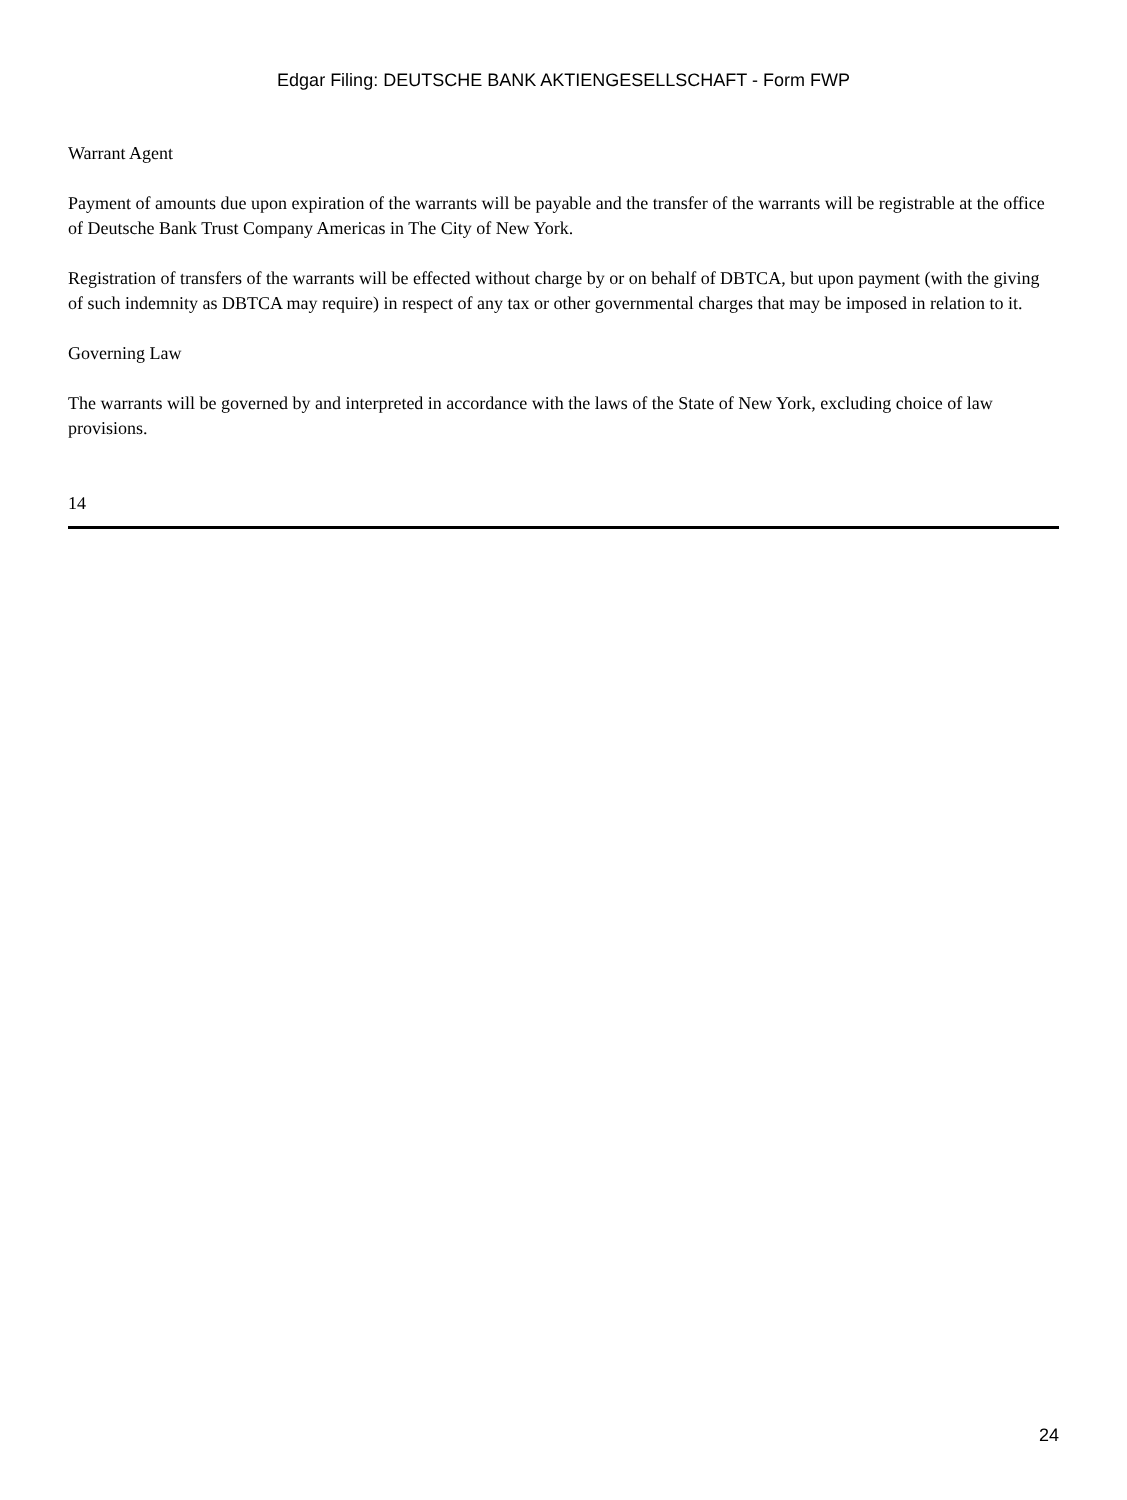Edgar Filing: DEUTSCHE BANK AKTIENGESELLSCHAFT - Form FWP
Warrant Agent
Payment of amounts due upon expiration of the warrants will be payable and the transfer of the warrants will be registrable at the office of Deutsche Bank Trust Company Americas in The City of New York.
Registration of transfers of the warrants will be effected without charge by or on behalf of DBTCA, but upon payment (with the giving of such indemnity as DBTCA may require) in respect of any tax or other governmental charges that may be imposed in relation to it.
Governing Law
The warrants will be governed by and interpreted in accordance with the laws of the State of New York, excluding choice of law provisions.
14
24